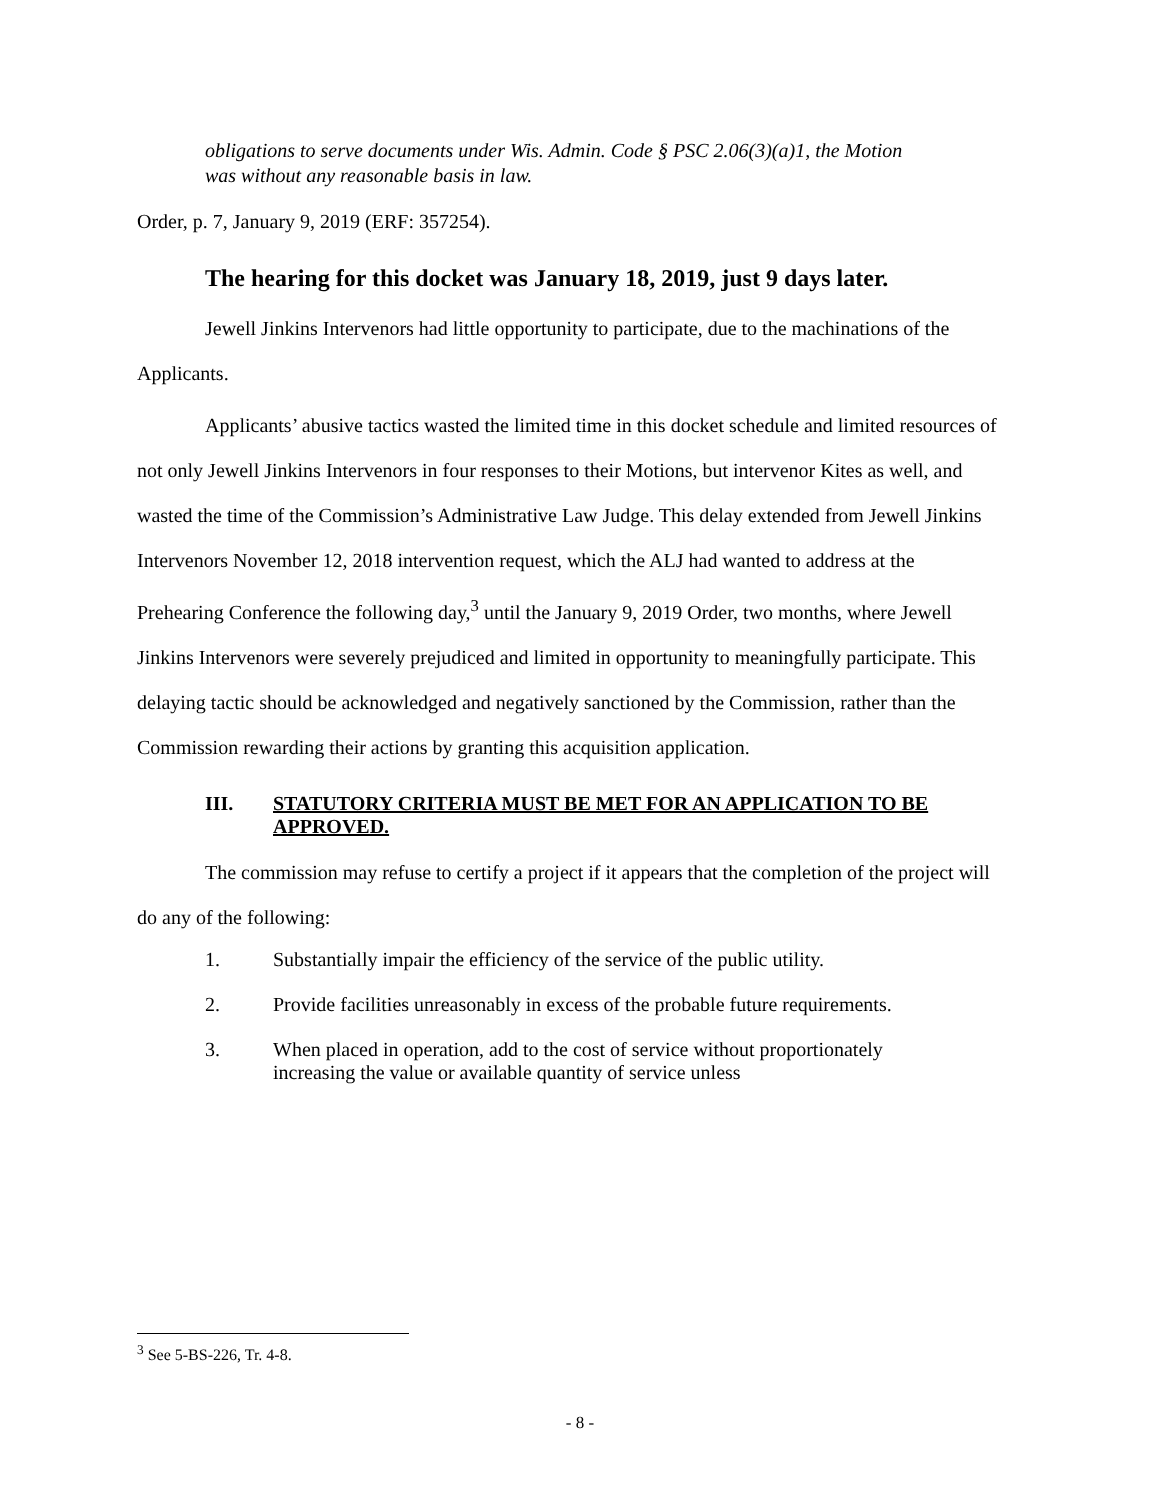obligations to serve documents under Wis. Admin. Code § PSC 2.06(3)(a)1, the Motion was without any reasonable basis in law.
Order, p. 7, January 9, 2019 (ERF: 357254).
The hearing for this docket was January 18, 2019, just 9 days later.
Jewell Jinkins Intervenors had little opportunity to participate, due to the machinations of the Applicants.
Applicants’ abusive tactics wasted the limited time in this docket schedule and limited resources of not only Jewell Jinkins Intervenors in four responses to their Motions, but intervenor Kites as well, and wasted the time of the Commission’s Administrative Law Judge. This delay extended from Jewell Jinkins Intervenors November 12, 2018 intervention request, which the ALJ had wanted to address at the Prehearing Conference the following day,<sup>3</sup> until the January 9, 2019 Order, two months, where Jewell Jinkins Intervenors were severely prejudiced and limited in opportunity to meaningfully participate. This delaying tactic should be acknowledged and negatively sanctioned by the Commission, rather than the Commission rewarding their actions by granting this acquisition application.
III. STATUTORY CRITERIA MUST BE MET FOR AN APPLICATION TO BE APPROVED.
The commission may refuse to certify a project if it appears that the completion of the project will do any of the following:
1. Substantially impair the efficiency of the service of the public utility.
2. Provide facilities unreasonably in excess of the probable future requirements.
3. When placed in operation, add to the cost of service without proportionately increasing the value or available quantity of service unless
<sup>3</sup> See 5-BS-226, Tr. 4-8.
- 8 -